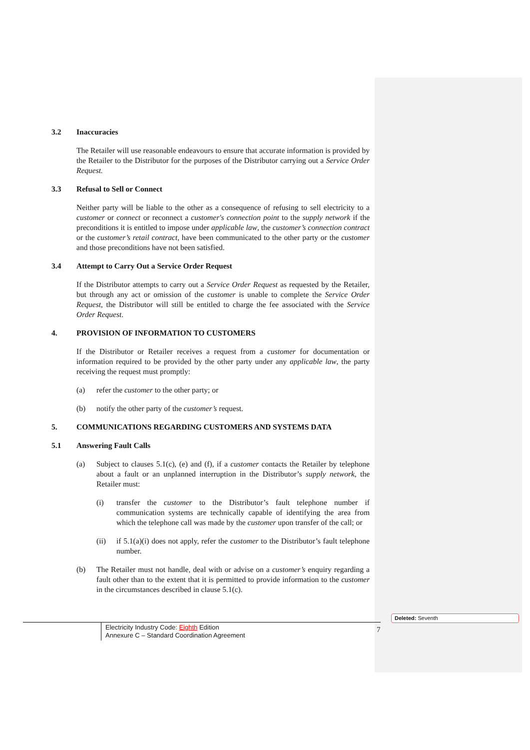3.2 Inaccuracies
The Retailer will use reasonable endeavours to ensure that accurate information is provided by the Retailer to the Distributor for the purposes of the Distributor carrying out a Service Order Request.
3.3 Refusal to Sell or Connect
Neither party will be liable to the other as a consequence of refusing to sell electricity to a customer or connect or reconnect a customer's connection point to the supply network if the preconditions it is entitled to impose under applicable law, the customer’s connection contract or the customer’s retail contract, have been communicated to the other party or the customer and those preconditions have not been satisfied.
3.4 Attempt to Carry Out a Service Order Request
If the Distributor attempts to carry out a Service Order Request as requested by the Retailer, but through any act or omission of the customer is unable to complete the Service Order Request, the Distributor will still be entitled to charge the fee associated with the Service Order Request.
4. PROVISION OF INFORMATION TO CUSTOMERS
If the Distributor or Retailer receives a request from a customer for documentation or information required to be provided by the other party under any applicable law, the party receiving the request must promptly:
(a) refer the customer to the other party; or
(b) notify the other party of the customer’s request.
5. COMMUNICATIONS REGARDING CUSTOMERS AND SYSTEMS DATA
5.1 Answering Fault Calls
(a) Subject to clauses 5.1(c), (e) and (f), if a customer contacts the Retailer by telephone about a fault or an unplanned interruption in the Distributor’s supply network, the Retailer must:
(i) transfer the customer to the Distributor’s fault telephone number if communication systems are technically capable of identifying the area from which the telephone call was made by the customer upon transfer of the call; or
(ii) if 5.1(a)(i) does not apply, refer the customer to the Distributor’s fault telephone number.
(b) The Retailer must not handle, deal with or advise on a customer’s enquiry regarding a fault other than to the extent that it is permitted to provide information to the customer in the circumstances described in clause 5.1(c).
Electricity Industry Code: Eighth Edition
Annexure C – Standard Coordination Agreement
7
Deleted: Seventh